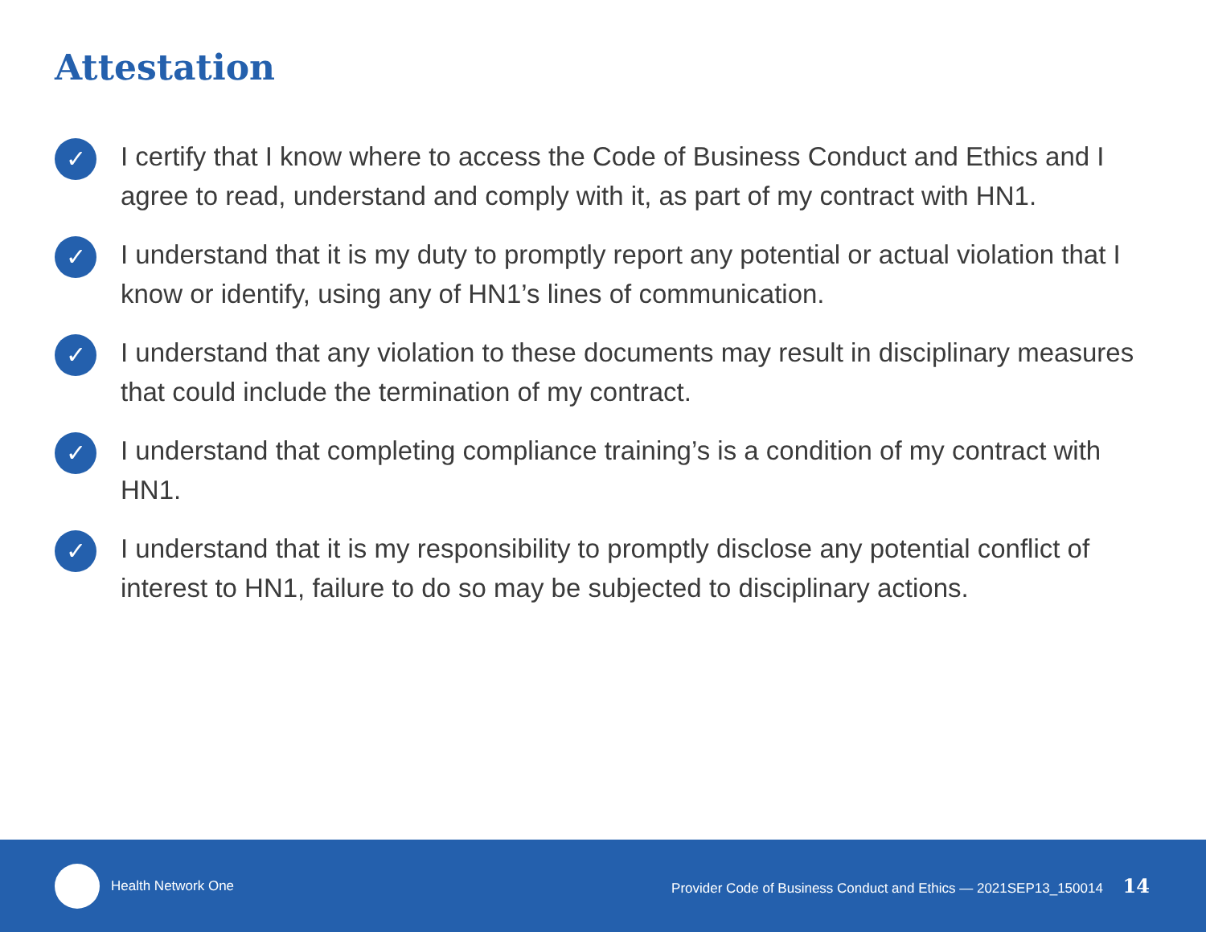Attestation
✓ I certify that I know where to access the Code of Business Conduct and Ethics and I agree to read, understand and comply with it, as part of my contract with HN1.
✓ I understand that it is my duty to promptly report any potential or actual violation that I know or identify, using any of HN1’s lines of communication.
✓ I understand that any violation to these documents may result in disciplinary measures that could include the termination of my contract.
✓ I understand that completing compliance training’s is a condition of my contract with HN1.
✓ I understand that it is my responsibility to promptly disclose any potential conflict of interest to HN1, failure to do so may be subjected to disciplinary actions.
Health Network One Provider Code of Business Conduct and Ethics — 2021SEP13_150014 14